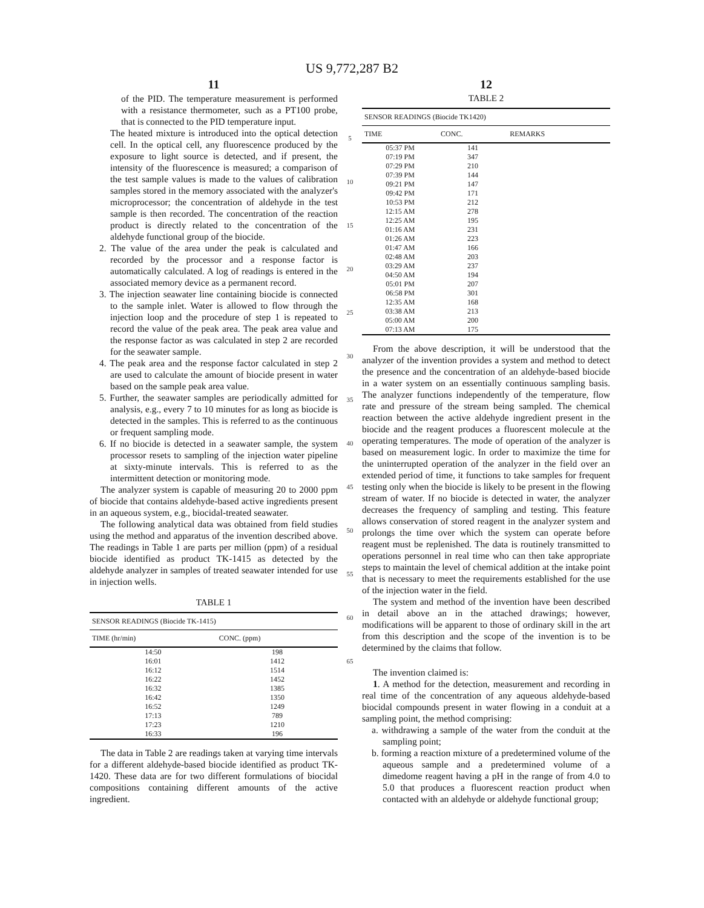US 9,772,287 B2
11
of the PID. The temperature measurement is performed with a resistance thermometer, such as a PT100 probe, that is connected to the PID temperature input.
The heated mixture is introduced into the optical detection cell. In the optical cell, any fluorescence produced by the exposure to light source is detected, and if present, the intensity of the fluorescence is measured; a comparison of the test sample values is made to the values of calibration samples stored in the memory associated with the analyzer's microprocessor; the concentration of aldehyde in the test sample is then recorded. The concentration of the reaction product is directly related to the concentration of the aldehyde functional group of the biocide.
2. The value of the area under the peak is calculated and recorded by the processor and a response factor is automatically calculated. A log of readings is entered in the associated memory device as a permanent record.
3. The injection seawater line containing biocide is connected to the sample inlet. Water is allowed to flow through the injection loop and the procedure of step 1 is repeated to record the value of the peak area. The peak area value and the response factor as was calculated in step 2 are recorded for the seawater sample.
4. The peak area and the response factor calculated in step 2 are used to calculate the amount of biocide present in water based on the sample peak area value.
5. Further, the seawater samples are periodically admitted for analysis, e.g., every 7 to 10 minutes for as long as biocide is detected in the samples. This is referred to as the continuous or frequent sampling mode.
6. If no biocide is detected in a seawater sample, the system processor resets to sampling of the injection water pipeline at sixty-minute intervals. This is referred to as the intermittent detection or monitoring mode.
The analyzer system is capable of measuring 20 to 2000 ppm of biocide that contains aldehyde-based active ingredients present in an aqueous system, e.g., biocidal-treated seawater.
The following analytical data was obtained from field studies using the method and apparatus of the invention described above. The readings in Table 1 are parts per million (ppm) of a residual biocide identified as product TK-1415 as detected by the aldehyde analyzer in samples of treated seawater intended for use in injection wells.
TABLE 1
| SENSOR READINGS (Biocide TK-1415) | |
| --- | --- |
| TIME (hr/min) | CONC. (ppm) |
| 14:50 | 198 |
| 16:01 | 1412 |
| 16:12 | 1514 |
| 16:22 | 1452 |
| 16:32 | 1385 |
| 16:42 | 1350 |
| 16:52 | 1249 |
| 17:13 | 789 |
| 17:23 | 1210 |
| 16:33 | 196 |
The data in Table 2 are readings taken at varying time intervals for a different aldehyde-based biocide identified as product TK-1420. These data are for two different formulations of biocidal compositions containing different amounts of the active ingredient.
5
10
15
20
25
30
35
40
45
50
55
60
65
12
TABLE 2
| SENSOR READINGS (Biocide TK1420) | | |
| --- | --- | --- |
| TIME | CONC. | REMARKS |
| 05:37 PM | 141 | |
| 07:19 PM | 347 | |
| 07:29 PM | 210 | |
| 07:39 PM | 144 | |
| 09:21 PM | 147 | |
| 09:42 PM | 171 | |
| 10:53 PM | 212 | |
| 12:15 AM | 278 | |
| 12:25 AM | 195 | |
| 01:16 AM | 231 | |
| 01:26 AM | 223 | |
| 01:47 AM | 166 | |
| 02:48 AM | 203 | |
| 03:29 AM | 237 | |
| 04:50 AM | 194 | |
| 05:01 PM | 207 | |
| 06:58 PM | 301 | |
| 12:35 AM | 168 | |
| 03:38 AM | 213 | |
| 05:00 AM | 200 | |
| 07:13 AM | 175 | |
From the above description, it will be understood that the analyzer of the invention provides a system and method to detect the presence and the concentration of an aldehyde-based biocide in a water system on an essentially continuous sampling basis. The analyzer functions independently of the temperature, flow rate and pressure of the stream being sampled. The chemical reaction between the active aldehyde ingredient present in the biocide and the reagent produces a fluorescent molecule at the operating temperatures. The mode of operation of the analyzer is based on measurement logic. In order to maximize the time for the uninterrupted operation of the analyzer in the field over an extended period of time, it functions to take samples for frequent testing only when the biocide is likely to be present in the flowing stream of water. If no biocide is detected in water, the analyzer decreases the frequency of sampling and testing. This feature allows conservation of stored reagent in the analyzer system and prolongs the time over which the system can operate before reagent must be replenished. The data is routinely transmitted to operations personnel in real time who can then take appropriate steps to maintain the level of chemical addition at the intake point that is necessary to meet the requirements established for the use of the injection water in the field.
The system and method of the invention have been described in detail above an in the attached drawings; however, modifications will be apparent to those of ordinary skill in the art from this description and the scope of the invention is to be determined by the claims that follow.
The invention claimed is:
1. A method for the detection, measurement and recording in real time of the concentration of any aqueous aldehyde-based biocidal compounds present in water flowing in a conduit at a sampling point, the method comprising:
a. withdrawing a sample of the water from the conduit at the sampling point;
b. forming a reaction mixture of a predetermined volume of the aqueous sample and a predetermined volume of a dimedome reagent having a pH in the range of from 4.0 to 5.0 that produces a fluorescent reaction product when contacted with an aldehyde or aldehyde functional group;